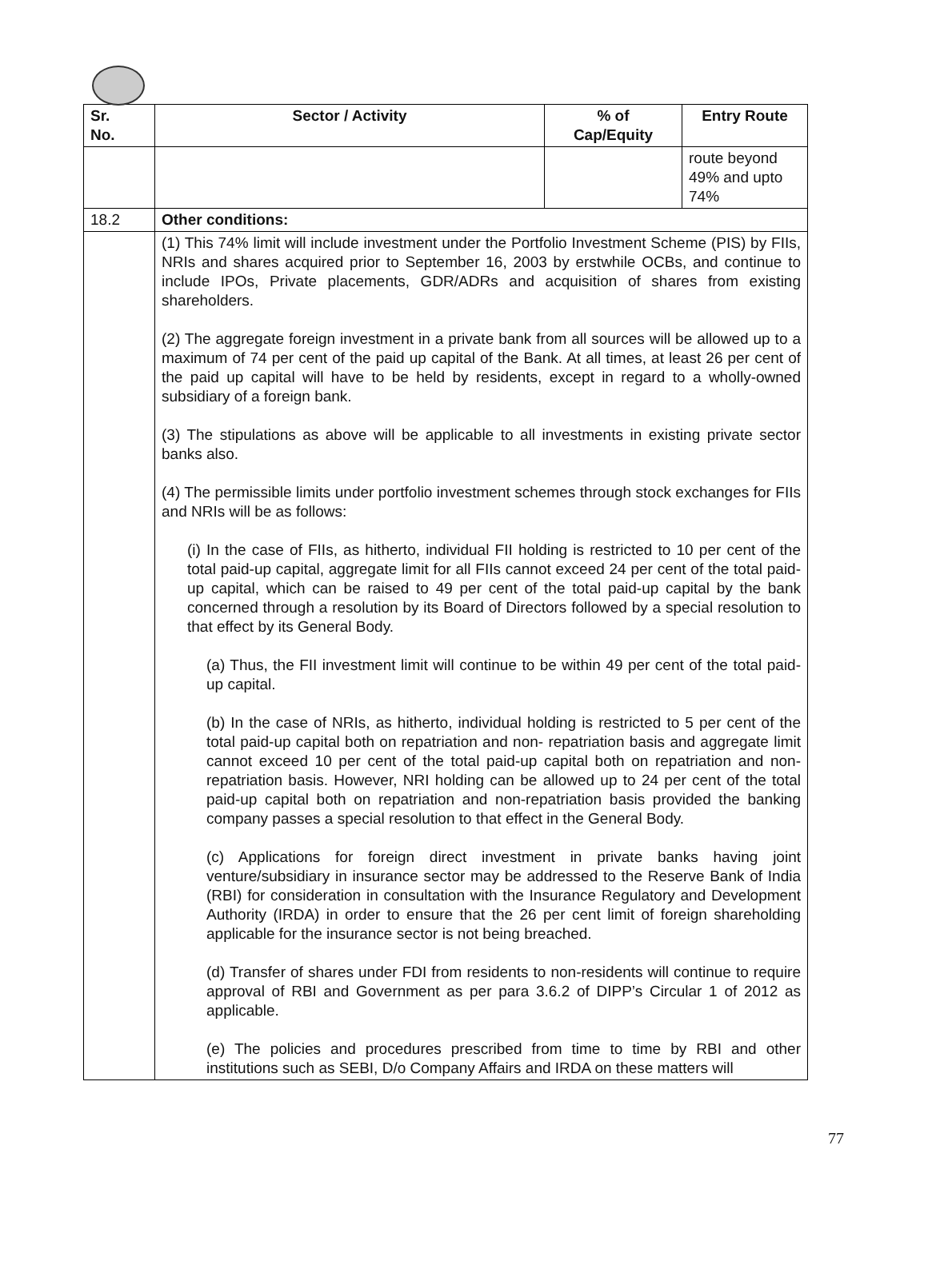| Sr. No. | Sector / Activity | % of Cap/Equity | Entry Route |
| --- | --- | --- | --- |
| | | | route beyond 49% and upto 74% |
| 18.2 | Other conditions: | | |
| | (1) This 74% limit will include investment under the Portfolio Investment Scheme (PIS) by FIIs, NRIs and shares acquired prior to September 16, 2003 by erstwhile OCBs, and continue to include IPOs, Private placements, GDR/ADRs and acquisition of shares from existing shareholders. (2) The aggregate foreign investment in a private bank from all sources will be allowed up to a maximum of 74 per cent of the paid up capital of the Bank. At all times, at least 26 per cent of the paid up capital will have to be held by residents, except in regard to a wholly-owned subsidiary of a foreign bank. (3) The stipulations as above will be applicable to all investments in existing private sector banks also. (4) The permissible limits under portfolio investment schemes through stock exchanges for FIIs and NRIs will be as follows: (i) In the case of FIIs, as hitherto, individual FII holding is restricted to 10 per cent of the total paid-up capital, aggregate limit for all FIIs cannot exceed 24 per cent of the total paid-up capital, which can be raised to 49 per cent of the total paid-up capital by the bank concerned through a resolution by its Board of Directors followed by a special resolution to that effect by its General Body. (a) Thus, the FII investment limit will continue to be within 49 per cent of the total paid-up capital. (b) In the case of NRIs, as hitherto, individual holding is restricted to 5 per cent of the total paid-up capital both on repatriation and non- repatriation basis and aggregate limit cannot exceed 10 per cent of the total paid-up capital both on repatriation and non-repatriation basis. However, NRI holding can be allowed up to 24 per cent of the total paid-up capital both on repatriation and non-repatriation basis provided the banking company passes a special resolution to that effect in the General Body. (c) Applications for foreign direct investment in private banks having joint venture/subsidiary in insurance sector may be addressed to the Reserve Bank of India (RBI) for consideration in consultation with the Insurance Regulatory and Development Authority (IRDA) in order to ensure that the 26 per cent limit of foreign shareholding applicable for the insurance sector is not being breached. (d) Transfer of shares under FDI from residents to non-residents will continue to require approval of RBI and Government as per para 3.6.2 of DIPP’s Circular 1 of 2012 as applicable. (e) The policies and procedures prescribed from time to time by RBI and other institutions such as SEBI, D/o Company Affairs and IRDA on these matters will | | |
77